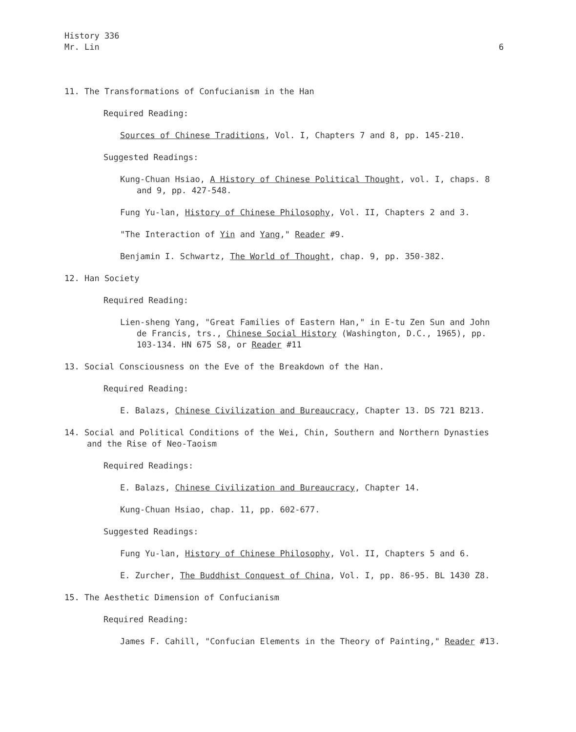History 336
Mr. Lin 6
11. The Transformations of Confucianism in the Han
Required Reading:
Sources of Chinese Traditions, Vol. I, Chapters 7 and 8, pp. 145-210.
Suggested Readings:
Kung-Chuan Hsiao, A History of Chinese Political Thought, vol. I, chaps. 8 and 9, pp. 427-548.
Fung Yu-lan, History of Chinese Philosophy, Vol. II, Chapters 2 and 3.
"The Interaction of Yin and Yang," Reader #9.
Benjamin I. Schwartz, The World of Thought, chap. 9, pp. 350-382.
12. Han Society
Required Reading:
Lien-sheng Yang, "Great Families of Eastern Han," in E-tu Zen Sun and John de Francis, trs., Chinese Social History (Washington, D.C., 1965), pp. 103-134. HN 675 S8, or Reader #11
13. Social Consciousness on the Eve of the Breakdown of the Han.
Required Reading:
E. Balazs, Chinese Civilization and Bureaucracy, Chapter 13. DS 721 B213.
14. Social and Political Conditions of the Wei, Chin, Southern and Northern Dynasties and the Rise of Neo-Taoism
Required Readings:
E. Balazs, Chinese Civilization and Bureaucracy, Chapter 14.
Kung-Chuan Hsiao, chap. 11, pp. 602-677.
Suggested Readings:
Fung Yu-lan, History of Chinese Philosophy, Vol. II, Chapters 5 and 6.
E. Zurcher, The Buddhist Conquest of China, Vol. I, pp. 86-95. BL 1430 Z8.
15. The Aesthetic Dimension of Confucianism
Required Reading:
James F. Cahill, "Confucian Elements in the Theory of Painting," Reader #13.